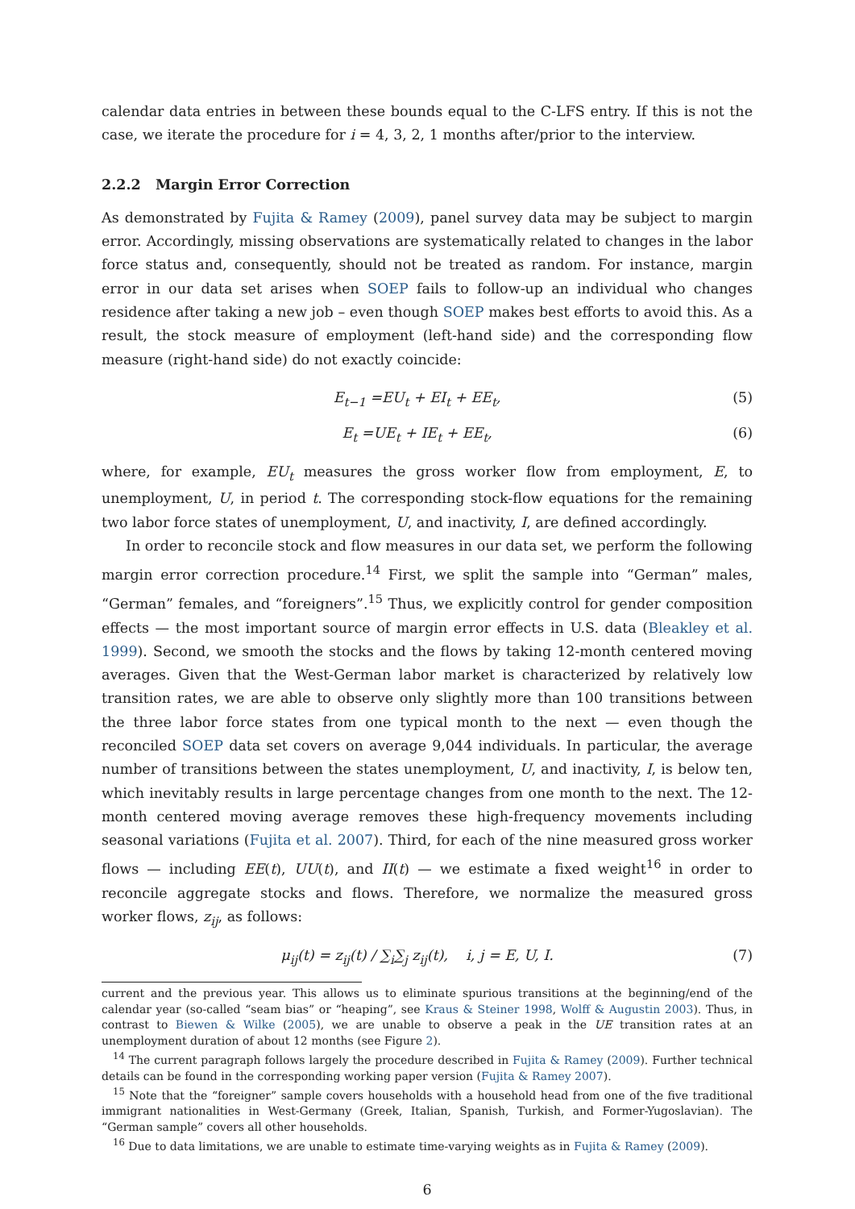calendar data entries in between these bounds equal to the C-LFS entry. If this is not the case, we iterate the procedure for i = 4, 3, 2, 1 months after/prior to the interview.
2.2.2 Margin Error Correction
As demonstrated by Fujita & Ramey (2009), panel survey data may be subject to margin error. Accordingly, missing observations are systematically related to changes in the labor force status and, consequently, should not be treated as random. For instance, margin error in our data set arises when SOEP fails to follow-up an individual who changes residence after taking a new job – even though SOEP makes best efforts to avoid this. As a result, the stock measure of employment (left-hand side) and the corresponding flow measure (right-hand side) do not exactly coincide:
E<sub>t−1</sub> =EU<sub>t</sub> + EI<sub>t</sub> + EE<sub>t</sub>, (5)
E<sub>t</sub> =UE<sub>t</sub> + IE<sub>t</sub> + EE<sub>t</sub>, (6)
where, for example, EU<sub>t</sub> measures the gross worker flow from employment, E, to unemployment, U, in period t. The corresponding stock-flow equations for the remaining two labor force states of unemployment, U, and inactivity, I, are defined accordingly.
In order to reconcile stock and flow measures in our data set, we perform the following margin error correction procedure.<sup>14</sup> First, we split the sample into “German” males, “German” females, and “foreigners”.<sup>15</sup> Thus, we explicitly control for gender composition effects — the most important source of margin error effects in U.S. data (Bleakley et al. 1999). Second, we smooth the stocks and the flows by taking 12-month centered moving averages. Given that the West-German labor market is characterized by relatively low transition rates, we are able to observe only slightly more than 100 transitions between the three labor force states from one typical month to the next — even though the reconciled SOEP data set covers on average 9,044 individuals. In particular, the average number of transitions between the states unemployment, U, and inactivity, I, is below ten, which inevitably results in large percentage changes from one month to the next. The 12-month centered moving average removes these high-frequency movements including seasonal variations (Fujita et al. 2007). Third, for each of the nine measured gross worker flows — including EE(t), UU(t), and II(t) — we estimate a fixed weight<sup>16</sup> in order to reconcile aggregate stocks and flows. Therefore, we normalize the measured gross worker flows, z<sub>ij</sub>, as follows:
μ<sub>ij</sub>(t) = z<sub>ij</sub>(t) / ∑<sub>i</sub>∑<sub>j</sub> z<sub>ij</sub>(t), i, j = E, U, I. (7)
current and the previous year. This allows us to eliminate spurious transitions at the beginning/end of the calendar year (so-called “seam bias” or “heaping”, see Kraus & Steiner 1998, Wolff & Augustin 2003). Thus, in contrast to Biewen & Wilke (2005), we are unable to observe a peak in the UE transition rates at an unemployment duration of about 12 months (see Figure 2).
<sup>14</sup> The current paragraph follows largely the procedure described in Fujita & Ramey (2009). Further technical details can be found in the corresponding working paper version (Fujita & Ramey 2007).
<sup>15</sup> Note that the “foreigner” sample covers households with a household head from one of the five traditional immigrant nationalities in West-Germany (Greek, Italian, Spanish, Turkish, and Former-Yugoslavian). The “German sample” covers all other households.
<sup>16</sup> Due to data limitations, we are unable to estimate time-varying weights as in Fujita & Ramey (2009).
6